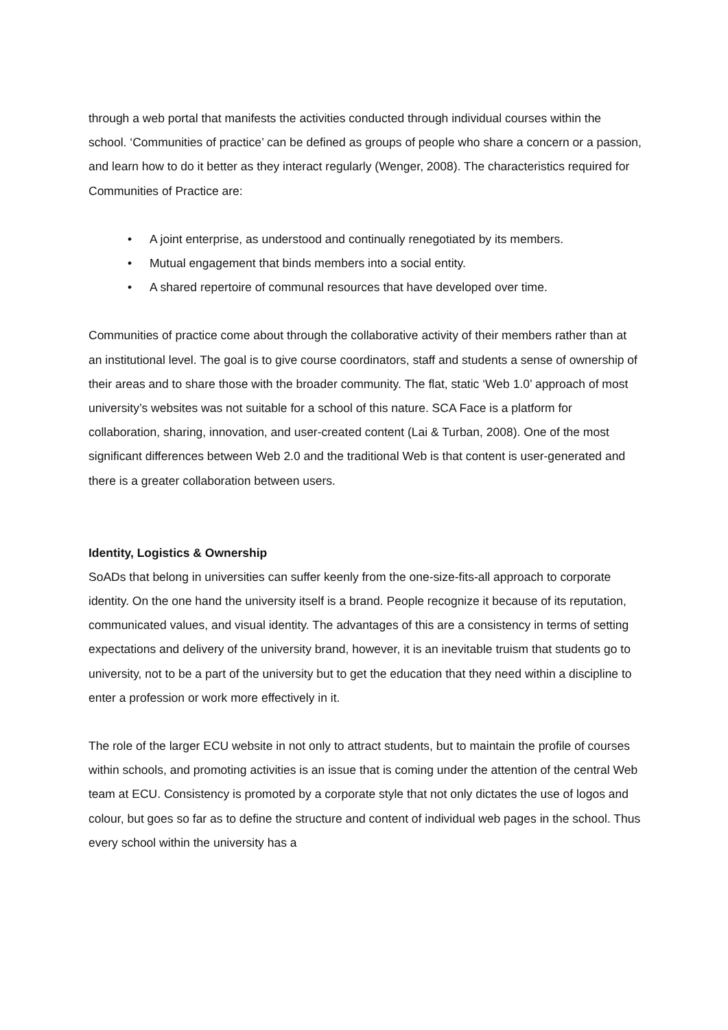through a web portal that manifests the activities conducted through individual courses within the school. ‘Communities of practice’ can be defined as groups of people who share a concern or a passion, and learn how to do it better as they interact regularly (Wenger, 2008). The characteristics required for Communities of Practice are:
• A joint enterprise, as understood and continually renegotiated by its members.
• Mutual engagement that binds members into a social entity.
• A shared repertoire of communal resources that have developed over time.
Communities of practice come about through the collaborative activity of their members rather than at an institutional level. The goal is to give course coordinators, staff and students a sense of ownership of their areas and to share those with the broader community. The flat, static ‘Web 1.0’ approach of most university’s websites was not suitable for a school of this nature. SCA Face is a platform for collaboration, sharing, innovation, and user-created content (Lai & Turban, 2008). One of the most significant differences between Web 2.0 and the traditional Web is that content is user-generated and there is a greater collaboration between users.
Identity, Logistics & Ownership
SoADs that belong in universities can suffer keenly from the one-size-fits-all approach to corporate identity. On the one hand the university itself is a brand. People recognize it because of its reputation, communicated values, and visual identity. The advantages of this are a consistency in terms of setting expectations and delivery of the university brand, however, it is an inevitable truism that students go to university, not to be a part of the university but to get the education that they need within a discipline to enter a profession or work more effectively in it.
The role of the larger ECU website in not only to attract students, but to maintain the profile of courses within schools, and promoting activities is an issue that is coming under the attention of the central Web team at ECU. Consistency is promoted by a corporate style that not only dictates the use of logos and colour, but goes so far as to define the structure and content of individual web pages in the school. Thus every school within the university has a